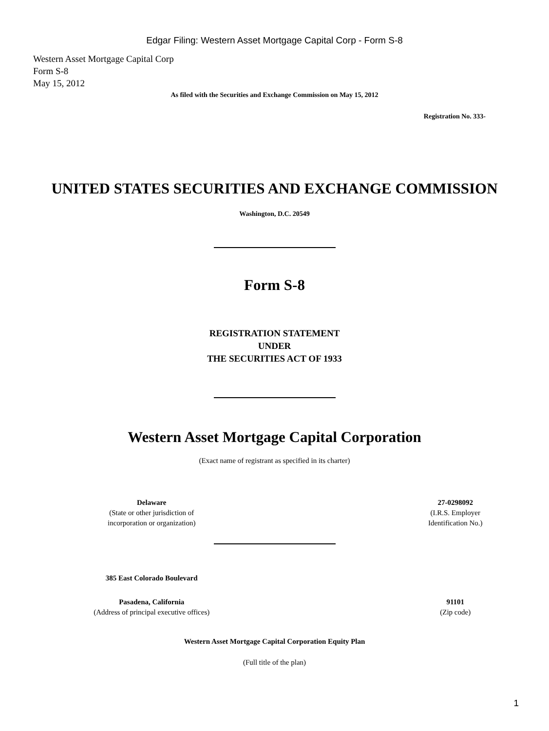Edgar Filing: Western Asset Mortgage Capital Corp - Form S-8
Western Asset Mortgage Capital Corp
Form S-8
May 15, 2012
As filed with the Securities and Exchange Commission on May 15, 2012
Registration No. 333-
UNITED STATES SECURITIES AND EXCHANGE COMMISSION
Washington, D.C. 20549
Form S-8
REGISTRATION STATEMENT
UNDER
THE SECURITIES ACT OF 1933
Western Asset Mortgage Capital Corporation
(Exact name of registrant as specified in its charter)
| Delaware (State or other jurisdiction of incorporation or organization) | 27-0298092 (I.R.S. Employer Identification No.) |
| 385 East Colorado Boulevard | |
| Pasadena, California (Address of principal executive offices) | 91101 (Zip code) |
Western Asset Mortgage Capital Corporation Equity Plan
(Full title of the plan)
1